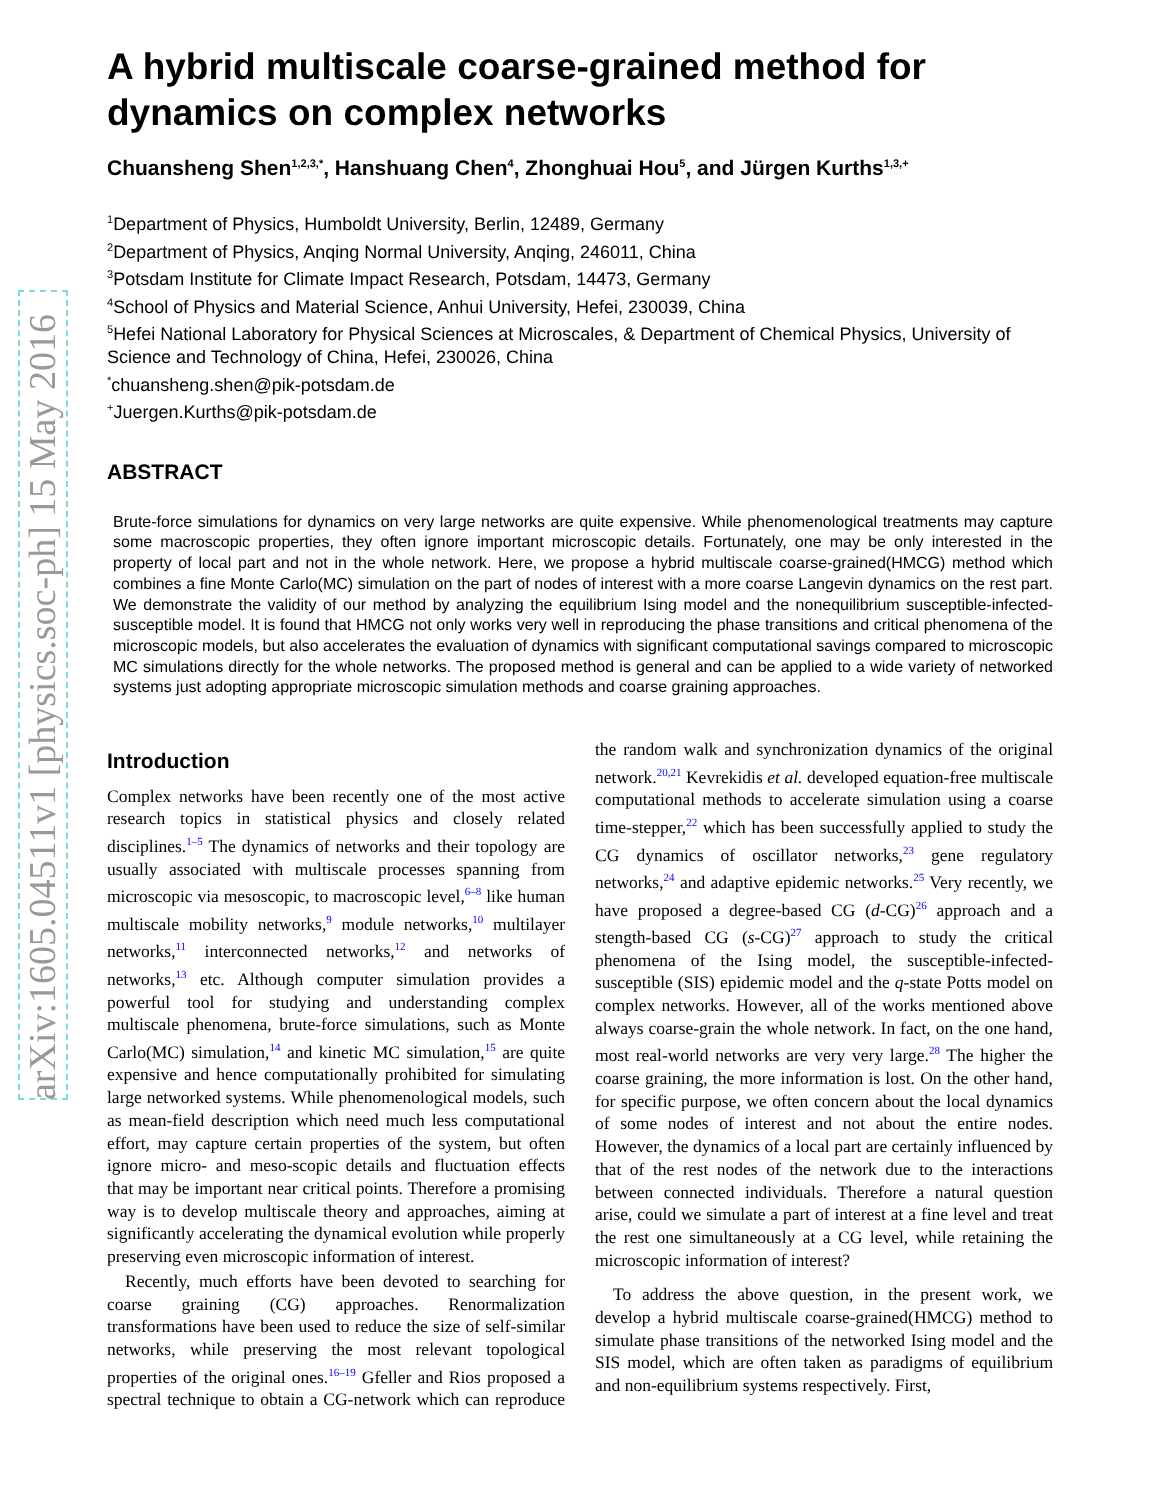arXiv:1605.04511v1 [physics.soc-ph] 15 May 2016
A hybrid multiscale coarse-grained method for dynamics on complex networks
Chuansheng Shen<sup>1,2,3,*</sup>, Hanshuang Chen<sup>4</sup>, Zhonghuai Hou<sup>5</sup>, and Jürgen Kurths<sup>1,3,+</sup>
<sup>1</sup> Department of Physics, Humboldt University, Berlin, 12489, Germany
<sup>2</sup> Department of Physics, Anqing Normal University, Anqing, 246011, China
<sup>3</sup> Potsdam Institute for Climate Impact Research, Potsdam, 14473, Germany
<sup>4</sup> School of Physics and Material Science, Anhui University, Hefei, 230039, China
<sup>5</sup> Hefei National Laboratory for Physical Sciences at Microscales, & Department of Chemical Physics, University of Science and Technology of China, Hefei, 230026, China
<sup>*</sup> chuansheng.shen@pik-potsdam.de
<sup>+</sup>Juergen.Kurths@pik-potsdam.de
ABSTRACT
Brute-force simulations for dynamics on very large networks are quite expensive. While phenomenological treatments may capture some macroscopic properties, they often ignore important microscopic details. Fortunately, one may be only interested in the property of local part and not in the whole network. Here, we propose a hybrid multiscale coarse-grained(HMCG) method which combines a fine Monte Carlo(MC) simulation on the part of nodes of interest with a more coarse Langevin dynamics on the rest part. We demonstrate the validity of our method by analyzing the equilibrium Ising model and the nonequilibrium susceptible-infected-susceptible model. It is found that HMCG not only works very well in reproducing the phase transitions and critical phenomena of the microscopic models, but also accelerates the evaluation of dynamics with significant computational savings compared to microscopic MC simulations directly for the whole networks. The proposed method is general and can be applied to a wide variety of networked systems just adopting appropriate microscopic simulation methods and coarse graining approaches.
Introduction
Complex networks have been recently one of the most active research topics in statistical physics and closely related disciplines.<sup>1–5</sup> The dynamics of networks and their topology are usually associated with multiscale processes spanning from microscopic via mesoscopic, to macroscopic level,<sup>6–8</sup> like human multiscale mobility networks,<sup>9</sup> module networks,<sup>10</sup> multilayer networks,<sup>11</sup> interconnected networks,<sup>12</sup> and networks of networks,<sup>13</sup> etc. Although computer simulation provides a powerful tool for studying and understanding complex multiscale phenomena, brute-force simulations, such as Monte Carlo(MC) simulation,<sup>14</sup> and kinetic MC simulation,<sup>15</sup> are quite expensive and hence computationally prohibited for simulating large networked systems. While phenomenological models, such as mean-field description which need much less computational effort, may capture certain properties of the system, but often ignore micro- and meso-scopic details and fluctuation effects that may be important near critical points. Therefore a promising way is to develop multiscale theory and approaches, aiming at significantly accelerating the dynamical evolution while properly preserving even microscopic information of interest.
Recently, much efforts have been devoted to searching for coarse graining (CG) approaches. Renormalization transformations have been used to reduce the size of self-similar networks, while preserving the most relevant topological properties of the original ones.<sup>16–19</sup> Gfeller and Rios proposed a spectral technique to obtain a CG-network which can reproduce the random walk and synchronization dynamics of the original network.<sup>20,21</sup> Kevrekidis et al. developed equation-free multiscale computational methods to accelerate simulation using a coarse time-stepper,<sup>22</sup> which has been successfully applied to study the CG dynamics of oscillator networks,<sup>23</sup> gene regulatory networks,<sup>24</sup> and adaptive epidemic networks.<sup>25</sup> Very recently, we have proposed a degree-based CG (d-CG)<sup>26</sup> approach and a stength-based CG (s-CG)<sup>27</sup> approach to study the critical phenomena of the Ising model, the susceptible-infected-susceptible (SIS) epidemic model and the q-state Potts model on complex networks. However, all of the works mentioned above always coarse-grain the whole network. In fact, on the one hand, most real-world networks are very very large.<sup>28</sup> The higher the coarse graining, the more information is lost. On the other hand, for specific purpose, we often concern about the local dynamics of some nodes of interest and not about the entire nodes. However, the dynamics of a local part are certainly influenced by that of the rest nodes of the network due to the interactions between connected individuals. Therefore a natural question arise, could we simulate a part of interest at a fine level and treat the rest one simultaneously at a CG level, while retaining the microscopic information of interest?
To address the above question, in the present work, we develop a hybrid multiscale coarse-grained(HMCG) method to simulate phase transitions of the networked Ising model and the SIS model, which are often taken as paradigms of equilibrium and non-equilibrium systems respectively. First,